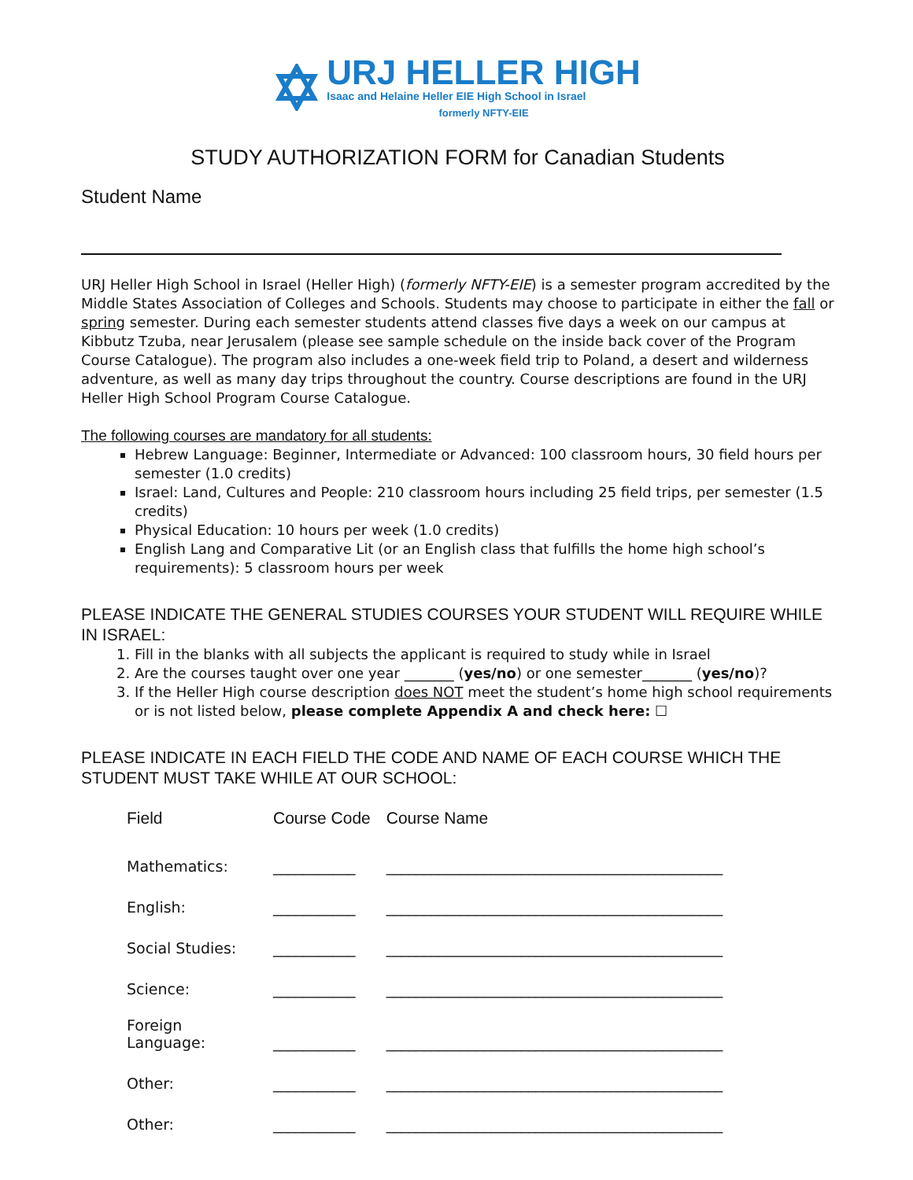URJ HELLER HIGH
Isaac and Helaine Heller EIE High School in Israel
formerly NFTY-EIE
STUDY AUTHORIZATION FORM for Canadian Students
Student Name
URJ Heller High School in Israel (Heller High) (formerly NFTY-EIE) is a semester program accredited by the Middle States Association of Colleges and Schools. Students may choose to participate in either the fall or spring semester. During each semester students attend classes five days a week on our campus at Kibbutz Tzuba, near Jerusalem (please see sample schedule on the inside back cover of the Program Course Catalogue). The program also includes a one-week field trip to Poland, a desert and wilderness adventure, as well as many day trips throughout the country. Course descriptions are found in the URJ Heller High School Program Course Catalogue.
The following courses are mandatory for all students:
Hebrew Language: Beginner, Intermediate or Advanced: 100 classroom hours, 30 field hours per semester (1.0 credits)
Israel: Land, Cultures and People: 210 classroom hours including 25 field trips, per semester (1.5 credits)
Physical Education: 10 hours per week (1.0 credits)
English Lang and Comparative Lit (or an English class that fulfills the home high school’s requirements): 5 classroom hours per week
PLEASE INDICATE THE GENERAL STUDIES COURSES YOUR STUDENT WILL REQUIRE WHILE IN ISRAEL:
1. Fill in the blanks with all subjects the applicant is required to study while in Israel
2. Are the courses taught over one year _______ (yes/no) or one semester_______ (yes/no)?
3. If the Heller High course description does NOT meet the student’s home high school requirements or is not listed below, please complete Appendix A and check here: ☐
PLEASE INDICATE IN EACH FIELD THE CODE AND NAME OF EACH COURSE WHICH THE STUDENT MUST TAKE WHILE AT OUR SCHOOL:
| Field | Course Code | Course Name |
| --- | --- | --- |
| Mathematics: | ___________ | _____________________________________________ |
| English: | ___________ | _____________________________________________ |
| Social Studies: | ___________ | _____________________________________________ |
| Science: | ___________ | _____________________________________________ |
| Foreign Language: | ___________ | _____________________________________________ |
| Other: | ___________ | _____________________________________________ |
| Other: | ___________ | _____________________________________________ |